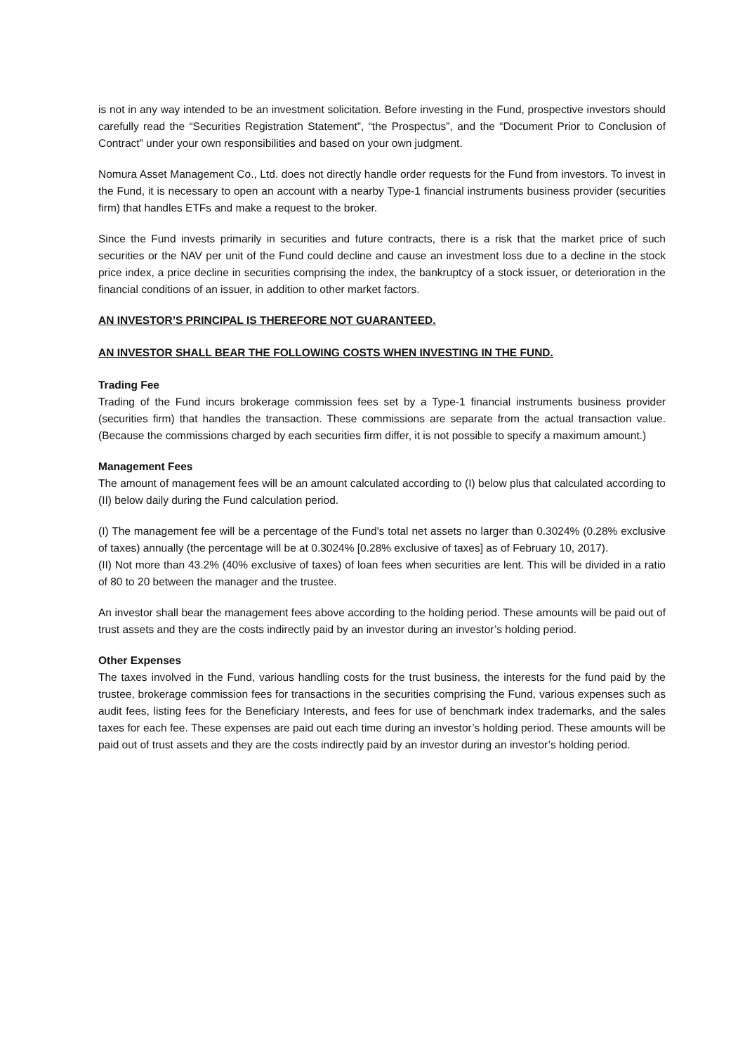is not in any way intended to be an investment solicitation. Before investing in the Fund, prospective investors should carefully read the “Securities Registration Statement”, “the Prospectus”, and the “Document Prior to Conclusion of Contract” under your own responsibilities and based on your own judgment.
Nomura Asset Management Co., Ltd. does not directly handle order requests for the Fund from investors. To invest in the Fund, it is necessary to open an account with a nearby Type-1 financial instruments business provider (securities firm) that handles ETFs and make a request to the broker.
Since the Fund invests primarily in securities and future contracts, there is a risk that the market price of such securities or the NAV per unit of the Fund could decline and cause an investment loss due to a decline in the stock price index, a price decline in securities comprising the index, the bankruptcy of a stock issuer, or deterioration in the financial conditions of an issuer, in addition to other market factors.
AN INVESTOR’S PRINCIPAL IS THEREFORE NOT GUARANTEED.
AN INVESTOR SHALL BEAR THE FOLLOWING COSTS WHEN INVESTING IN THE FUND.
Trading Fee
Trading of the Fund incurs brokerage commission fees set by a Type-1 financial instruments business provider (securities firm) that handles the transaction. These commissions are separate from the actual transaction value. (Because the commissions charged by each securities firm differ, it is not possible to specify a maximum amount.)
Management Fees
The amount of management fees will be an amount calculated according to (I) below plus that calculated according to (II) below daily during the Fund calculation period.
(I) The management fee will be a percentage of the Fund's total net assets no larger than 0.3024% (0.28% exclusive of taxes) annually (the percentage will be at 0.3024% [0.28% exclusive of taxes] as of February 10, 2017).
(II) Not more than 43.2% (40% exclusive of taxes) of loan fees when securities are lent. This will be divided in a ratio of 80 to 20 between the manager and the trustee.
An investor shall bear the management fees above according to the holding period. These amounts will be paid out of trust assets and they are the costs indirectly paid by an investor during an investor’s holding period.
Other Expenses
The taxes involved in the Fund, various handling costs for the trust business, the interests for the fund paid by the trustee, brokerage commission fees for transactions in the securities comprising the Fund, various expenses such as audit fees, listing fees for the Beneficiary Interests, and fees for use of benchmark index trademarks, and the sales taxes for each fee. These expenses are paid out each time during an investor’s holding period. These amounts will be paid out of trust assets and they are the costs indirectly paid by an investor during an investor’s holding period.